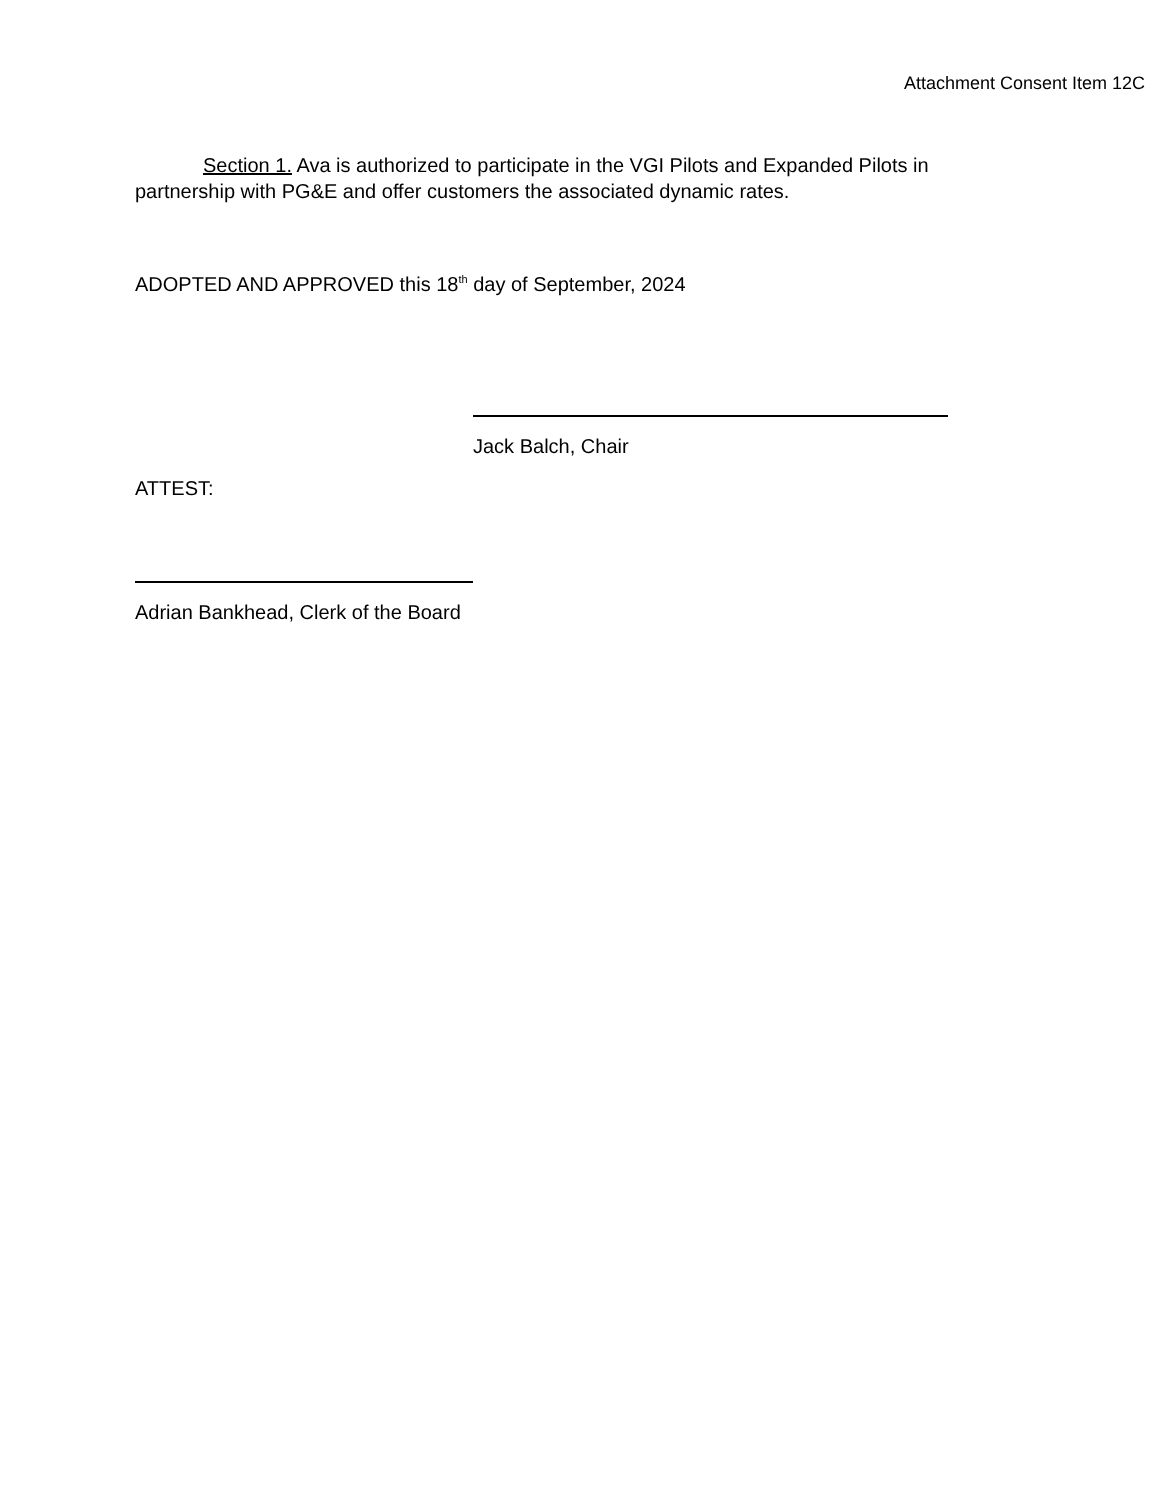Attachment Consent Item 12C
Section 1. Ava is authorized to participate in the VGI Pilots and Expanded Pilots in partnership with PG&E and offer customers the associated dynamic rates.
ADOPTED AND APPROVED this 18<sup>th</sup> day of September, 2024
Jack Balch, Chair
ATTEST:
Adrian Bankhead, Clerk of the Board